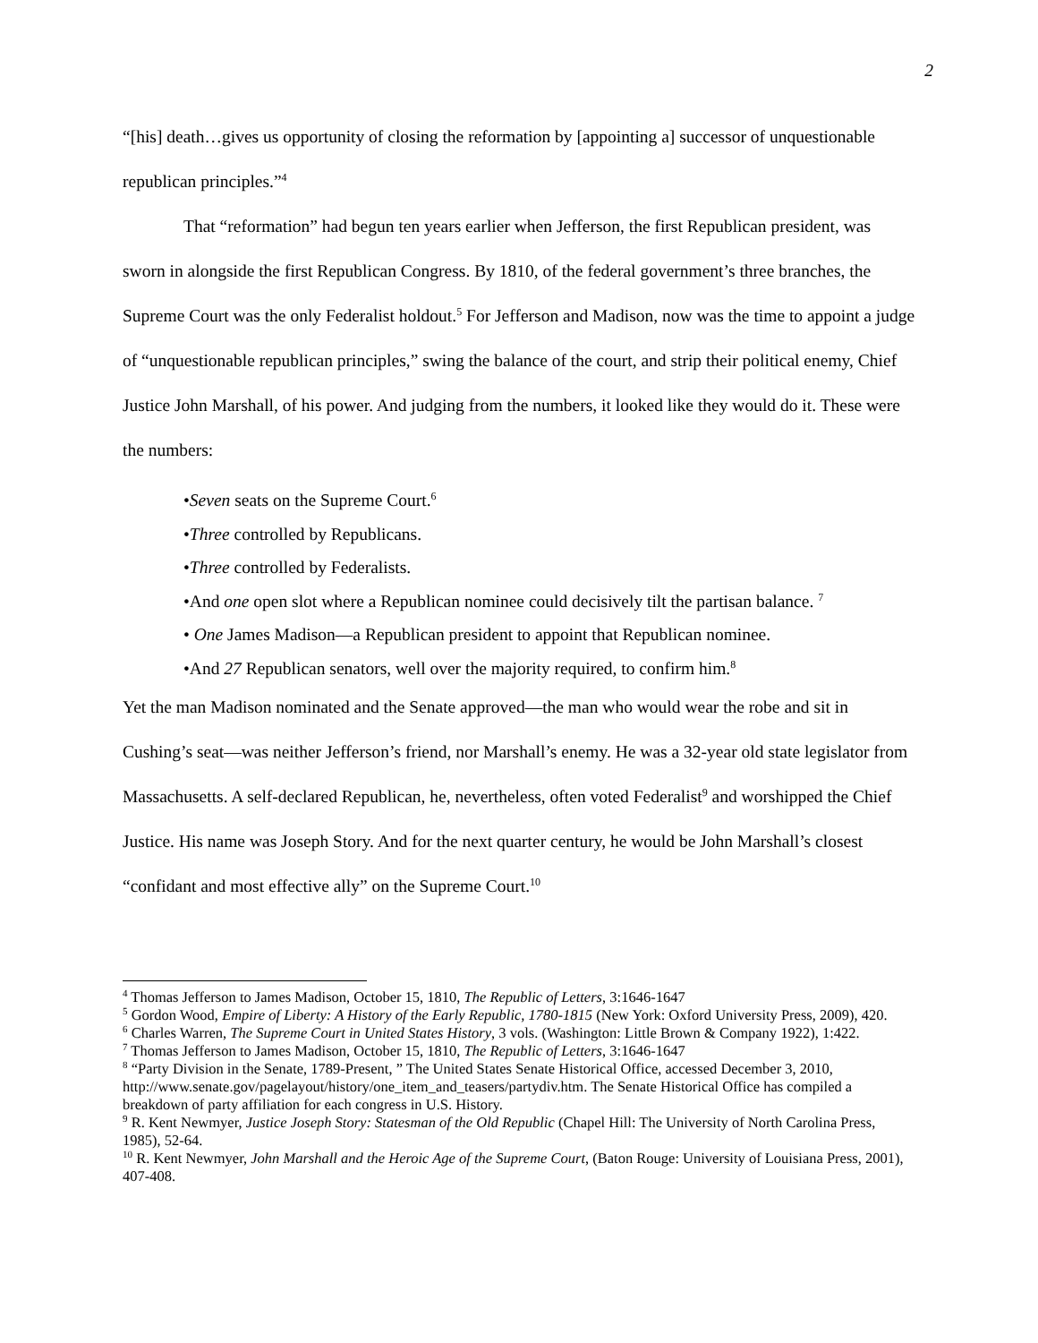2
“[his] death…gives us opportunity of closing the reformation by [appointing a] successor of unquestionable republican principles.”<sup>4</sup>
That “reformation” had begun ten years earlier when Jefferson, the first Republican president, was sworn in alongside the first Republican Congress. By 1810, of the federal government’s three branches, the Supreme Court was the only Federalist holdout.<sup>5</sup> For Jefferson and Madison, now was the time to appoint a judge of “unquestionable republican principles,” swing the balance of the court, and strip their political enemy, Chief Justice John Marshall, of his power. And judging from the numbers, it looked like they would do it. These were the numbers:
•Seven seats on the Supreme Court.<sup>6</sup>
•Three controlled by Republicans.
•Three controlled by Federalists.
•And one open slot where a Republican nominee could decisively tilt the partisan balance. <sup>7</sup>
• One James Madison—a Republican president to appoint that Republican nominee.
•And 27 Republican senators, well over the majority required, to confirm him.<sup>8</sup>
Yet the man Madison nominated and the Senate approved—the man who would wear the robe and sit in Cushing’s seat—was neither Jefferson’s friend, nor Marshall’s enemy. He was a 32-year old state legislator from Massachusetts. A self-declared Republican, he, nevertheless, often voted Federalist<sup>9</sup> and worshipped the Chief Justice. His name was Joseph Story. And for the next quarter century, he would be John Marshall’s closest “confidant and most effective ally” on the Supreme Court.<sup>10</sup>
<sup>4</sup> Thomas Jefferson to James Madison, October 15, 1810, The Republic of Letters, 3:1646-1647
<sup>5</sup> Gordon Wood, Empire of Liberty: A History of the Early Republic, 1780-1815 (New York: Oxford University Press, 2009), 420.
<sup>6</sup> Charles Warren, The Supreme Court in United States History, 3 vols. (Washington: Little Brown & Company 1922), 1:422.
<sup>7</sup> Thomas Jefferson to James Madison, October 15, 1810, The Republic of Letters, 3:1646-1647
<sup>8</sup> “Party Division in the Senate, 1789-Present, ” The United States Senate Historical Office, accessed December 3, 2010, http://www.senate.gov/pagelayout/history/one_item_and_teasers/partydiv.htm. The Senate Historical Office has compiled a breakdown of party affiliation for each congress in U.S. History.
<sup>9</sup> R. Kent Newmyer, Justice Joseph Story: Statesman of the Old Republic (Chapel Hill: The University of North Carolina Press, 1985), 52-64.
<sup>10</sup> R. Kent Newmyer, John Marshall and the Heroic Age of the Supreme Court, (Baton Rouge: University of Louisiana Press, 2001), 407-408.